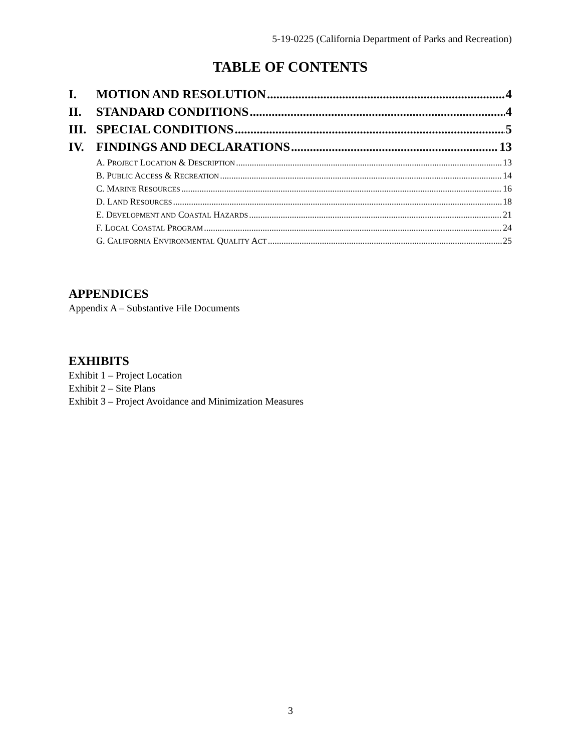5-19-0225 (California Department of Parks and Recreation)
TABLE OF CONTENTS
I. MOTION AND RESOLUTION 4
II. STANDARD CONDITIONS 4
III. SPECIAL CONDITIONS 5
IV. FINDINGS AND DECLARATIONS 13
A. PROJECT LOCATION & DESCRIPTION 13
B. PUBLIC ACCESS & RECREATION 14
C. MARINE RESOURCES 16
D. LAND RESOURCES 18
E. DEVELOPMENT AND COASTAL HAZARDS 21
F. LOCAL COASTAL PROGRAM 24
G. CALIFORNIA ENVIRONMENTAL QUALITY ACT 25
APPENDICES
Appendix A – Substantive File Documents
EXHIBITS
Exhibit 1 – Project Location
Exhibit 2 – Site Plans
Exhibit 3 – Project Avoidance and Minimization Measures
3